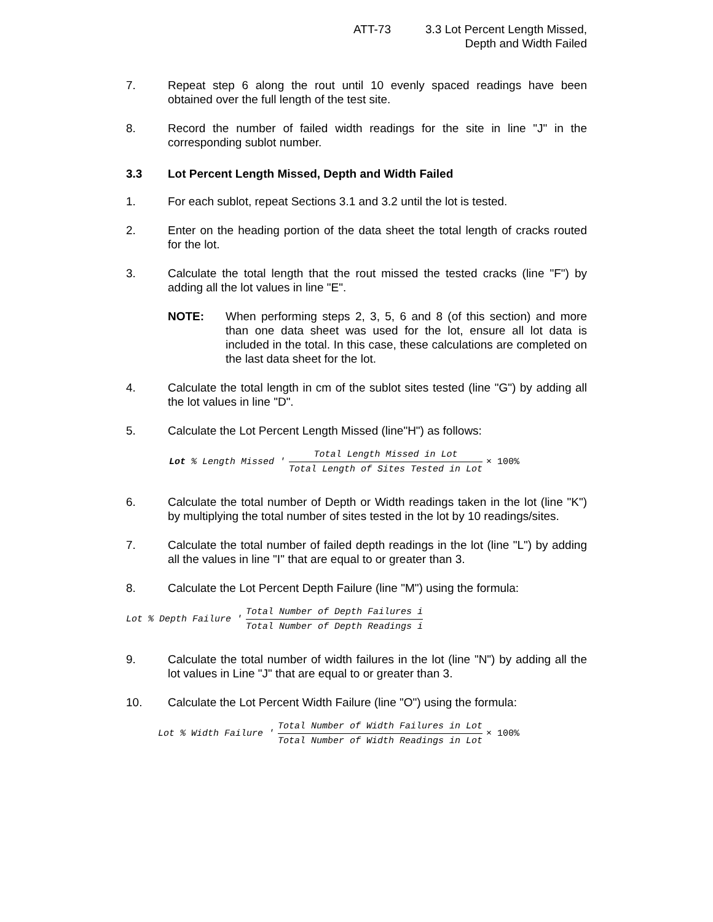ATT-73 3.3 Lot Percent Length Missed,
Depth and Width Failed
7. Repeat step 6 along the rout until 10 evenly spaced readings have been obtained over the full length of the test site.
8. Record the number of failed width readings for the site in line "J" in the corresponding sublot number.
3.3 Lot Percent Length Missed, Depth and Width Failed
1. For each sublot, repeat Sections 3.1 and 3.2 until the lot is tested.
2. Enter on the heading portion of the data sheet the total length of cracks routed for the lot.
3. Calculate the total length that the rout missed the tested cracks (line "F") by adding all the lot values in line "E".
NOTE: When performing steps 2, 3, 5, 6 and 8 (of this section) and more than one data sheet was used for the lot, ensure all lot data is included in the total. In this case, these calculations are completed on the last data sheet for the lot.
4. Calculate the total length in cm of the sublot sites tested (line "G") by adding all the lot values in line "D".
5. Calculate the Lot Percent Length Missed (line"H") as follows:
Lot % Length Missed ' Total Length Missed in Lot Total Length of Sites Tested in Lot × 100%
6. Calculate the total number of Depth or Width readings taken in the lot (line "K") by multiplying the total number of sites tested in the lot by 10 readings/sites.
7. Calculate the total number of failed depth readings in the lot (line "L") by adding all the values in line "I" that are equal to or greater than 3.
8. Calculate the Lot Percent Depth Failure (line "M") using the formula:
Lot % Depth Failure ' Total Number of Depth Failures i Total Number of Depth Readings i
9. Calculate the total number of width failures in the lot (line "N") by adding all the lot values in Line "J" that are equal to or greater than 3.
10. Calculate the Lot Percent Width Failure (line "O") using the formula:
Lot % Width Failure ' Total Number of Width Failures in Lot Total Number of Width Readings in Lot × 100%